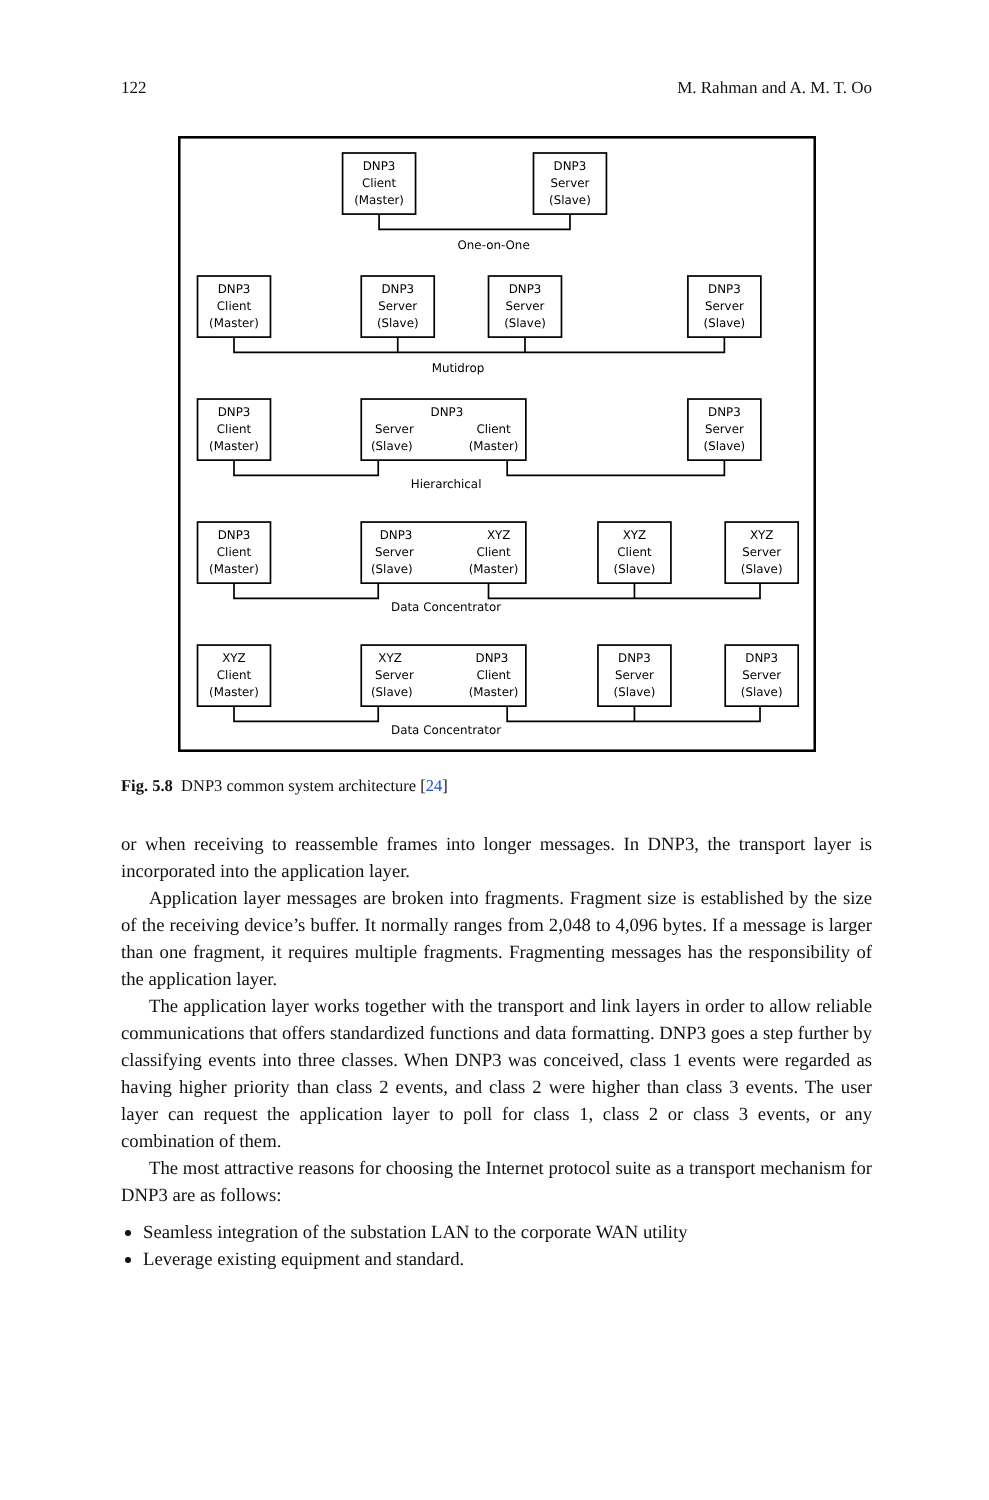122 M. Rahman and A. M. T. Oo
DNP3
Client
(Master)
DNP3
Server
(Slave)
One-on-One
DNP3
Client
(Master)
DNP3
Server
(Slave)
DNP3
Server
(Slave)
DNP3
Server
(Slave)
Mutidrop
DNP3
Client
(Master)
DNP3
Server
Client
(Slave)
(Master)
DNP3
Server
(Slave)
Hierarchical
DNP3
Client
(Master)
DNP3
XYZ
Server
Client
(Slave)
(Master)
XYZ
Client
(Slave)
XYZ
Server
(Slave)
Data Concentrator
XYZ
Client
(Master)
XYZ
DNP3
Server
Client
(Slave)
(Master)
DNP3
Server
(Slave)
DNP3
Server
(Slave)
Data Concentrator
Fig. 5.8 DNP3 common system architecture [24]
or when receiving to reassemble frames into longer messages. In DNP3, the transport layer is incorporated into the application layer.
Application layer messages are broken into fragments. Fragment size is established by the size of the receiving device’s buffer. It normally ranges from 2,048 to 4,096 bytes. If a message is larger than one fragment, it requires multiple fragments. Fragmenting messages has the responsibility of the application layer.
The application layer works together with the transport and link layers in order to allow reliable communications that offers standardized functions and data formatting. DNP3 goes a step further by classifying events into three classes. When DNP3 was conceived, class 1 events were regarded as having higher priority than class 2 events, and class 2 were higher than class 3 events. The user layer can request the application layer to poll for class 1, class 2 or class 3 events, or any combination of them.
The most attractive reasons for choosing the Internet protocol suite as a transport mechanism for DNP3 are as follows:
Seamless integration of the substation LAN to the corporate WAN utility
Leverage existing equipment and standard.